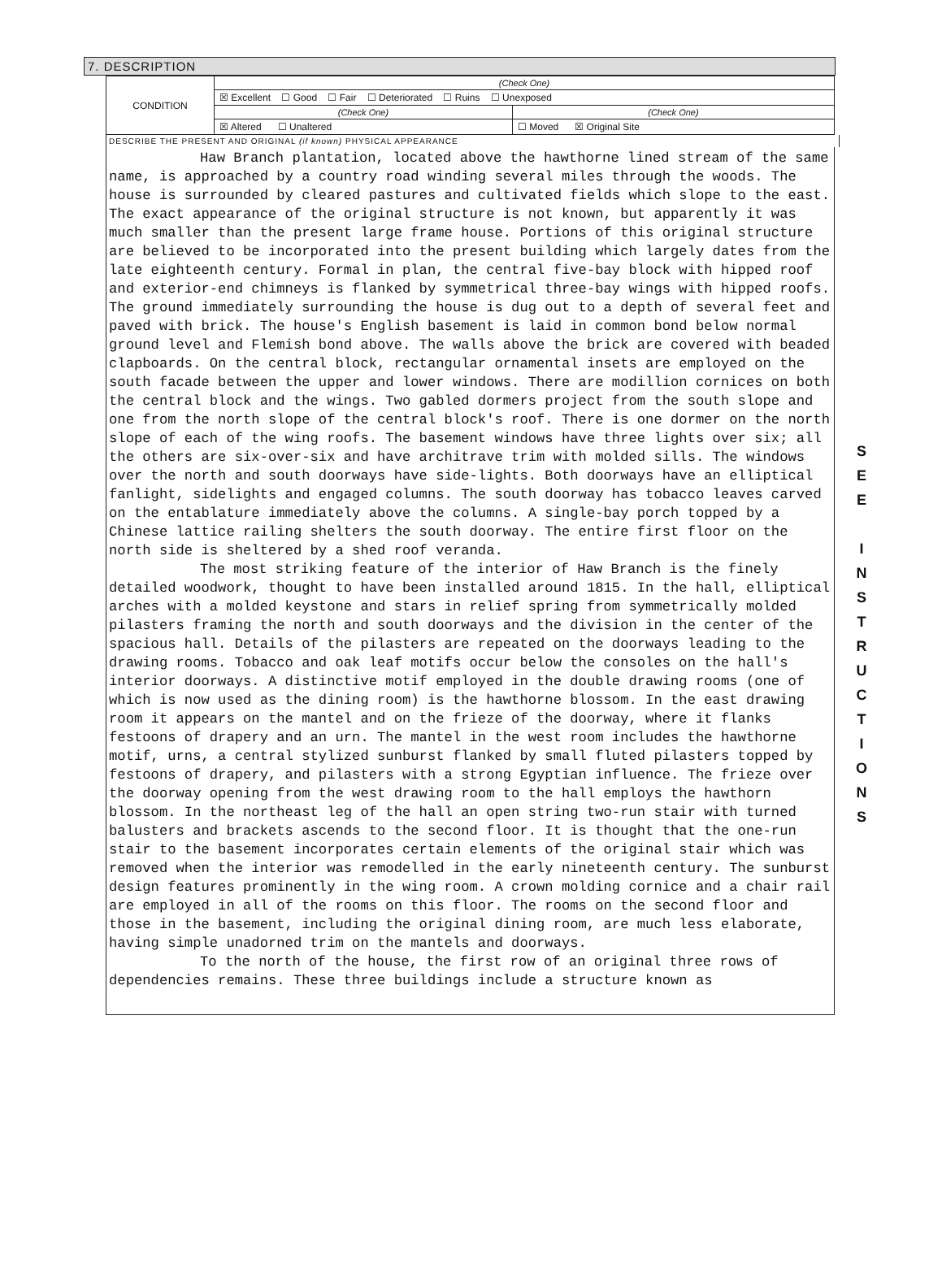7. DESCRIPTION
| CONDITION | (Check One) | |
| | ☒ Excellent ☐ Good ☐ Fair ☐ Deteriorated ☐ Ruins ☐ Unexposed | |
| | (Check One) | (Check One) |
| | ☒ Altered ☐ Unaltered | ☐ Moved ☒ Original Site |
DESCRIBE THE PRESENT AND ORIGINAL (if known) PHYSICAL APPEARANCE
Haw Branch plantation, located above the hawthorne lined stream of the same name, is approached by a country road winding several miles through the woods. The house is surrounded by cleared pastures and cultivated fields which slope to the east. The exact appearance of the original structure is not known, but apparently it was much smaller than the present large frame house. Portions of this original structure are believed to be incorporated into the present building which largely dates from the late eighteenth century. Formal in plan, the central five-bay block with hipped roof and exterior-end chimneys is flanked by symmetrical three-bay wings with hipped roofs. The ground immediately surrounding the house is dug out to a depth of several feet and paved with brick. The house's English basement is laid in common bond below normal ground level and Flemish bond above. The walls above the brick are covered with beaded clapboards. On the central block, rectangular ornamental insets are employed on the south facade between the upper and lower windows. There are modillion cornices on both the central block and the wings. Two gabled dormers project from the south slope and one from the north slope of the central block's roof. There is one dormer on the north slope of each of the wing roofs. The basement windows have three lights over six; all the others are six-over-six and have architrave trim with molded sills. The windows over the north and south doorways have side-lights. Both doorways have an elliptical fanlight, sidelights and engaged columns. The south doorway has tobacco leaves carved on the entablature immediately above the columns. A single-bay porch topped by a Chinese lattice railing shelters the south doorway. The entire first floor on the north side is sheltered by a shed roof veranda.
The most striking feature of the interior of Haw Branch is the finely detailed woodwork, thought to have been installed around 1815. In the hall, elliptical arches with a molded keystone and stars in relief spring from symmetrically molded pilasters framing the north and south doorways and the division in the center of the spacious hall. Details of the pilasters are repeated on the doorways leading to the drawing rooms. Tobacco and oak leaf motifs occur below the consoles on the hall's interior doorways. A distinctive motif employed in the double drawing rooms (one of which is now used as the dining room) is the hawthorne blossom. In the east drawing room it appears on the mantel and on the frieze of the doorway, where it flanks festoons of drapery and an urn. The mantel in the west room includes the hawthorne motif, urns, a central stylized sunburst flanked by small fluted pilasters topped by festoons of drapery, and pilasters with a strong Egyptian influence. The frieze over the doorway opening from the west drawing room to the hall employs the hawthorn blossom. In the northeast leg of the hall an open string two-run stair with turned balusters and brackets ascends to the second floor. It is thought that the one-run stair to the basement incorporates certain elements of the original stair which was removed when the interior was remodelled in the early nineteenth century. The sunburst design features prominently in the wing room. A crown molding cornice and a chair rail are employed in all of the rooms on this floor. The rooms on the second floor and those in the basement, including the original dining room, are much less elaborate, having simple unadorned trim on the mantels and doorways.
To the north of the house, the first row of an original three rows of dependencies remains. These three buildings include a structure known as
S
E
E
I
N
S
T
R
U
C
T
I
O
N
S